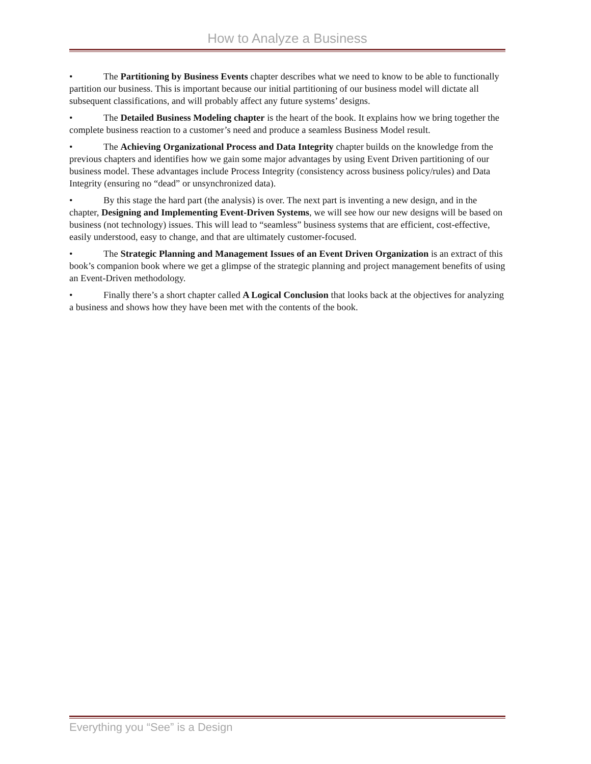How to Analyze a Business
• The Partitioning by Business Events chapter describes what we need to know to be able to functionally partition our business. This is important because our initial partitioning of our business model will dictate all subsequent classifications, and will probably affect any future systems’ designs.
• The Detailed Business Modeling chapter is the heart of the book. It explains how we bring together the complete business reaction to a customer’s need and produce a seamless Business Model result.
• The Achieving Organizational Process and Data Integrity chapter builds on the knowledge from the previous chapters and identifies how we gain some major advantages by using Event Driven partitioning of our business model. These advantages include Process Integrity (consistency across business policy/rules) and Data Integrity (ensuring no “dead” or unsynchronized data).
• By this stage the hard part (the analysis) is over. The next part is inventing a new design, and in the chapter, Designing and Implementing Event-Driven Systems, we will see how our new designs will be based on business (not technology) issues. This will lead to “seamless” business systems that are efficient, cost-effective, easily understood, easy to change, and that are ultimately customer-focused.
• The Strategic Planning and Management Issues of an Event Driven Organization is an extract of this book’s companion book where we get a glimpse of the strategic planning and project management benefits of using an Event-Driven methodology.
• Finally there’s a short chapter called A Logical Conclusion that looks back at the objectives for analyzing a business and shows how they have been met with the contents of the book.
Everything you “See” is a Design